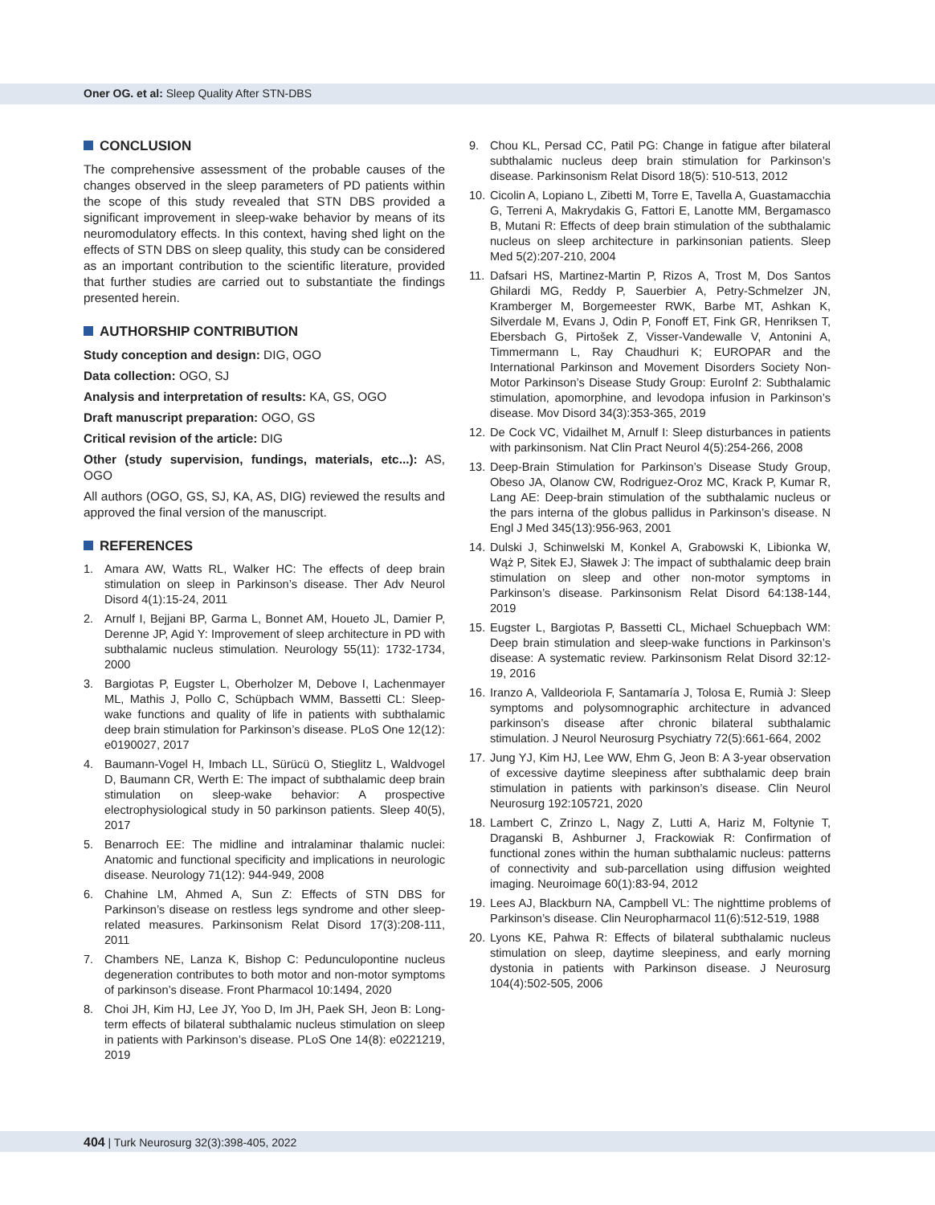Oner OG. et al: Sleep Quality After STN-DBS
CONCLUSION
The comprehensive assessment of the probable causes of the changes observed in the sleep parameters of PD patients within the scope of this study revealed that STN DBS provided a significant improvement in sleep-wake behavior by means of its neuromodulatory effects. In this context, having shed light on the effects of STN DBS on sleep quality, this study can be considered as an important contribution to the scientific literature, provided that further studies are carried out to substantiate the findings presented herein.
AUTHORSHIP CONTRIBUTION
Study conception and design: DIG, OGO
Data collection: OGO, SJ
Analysis and interpretation of results: KA, GS, OGO
Draft manuscript preparation: OGO, GS
Critical revision of the article: DIG
Other (study supervision, fundings, materials, etc...): AS, OGO
All authors (OGO, GS, SJ, KA, AS, DIG) reviewed the results and approved the final version of the manuscript.
REFERENCES
1. Amara AW, Watts RL, Walker HC: The effects of deep brain stimulation on sleep in Parkinson’s disease. Ther Adv Neurol Disord 4(1):15-24, 2011
2. Arnulf I, Bejjani BP, Garma L, Bonnet AM, Houeto JL, Damier P, Derenne JP, Agid Y: Improvement of sleep architecture in PD with subthalamic nucleus stimulation. Neurology 55(11): 1732-1734, 2000
3. Bargiotas P, Eugster L, Oberholzer M, Debove I, Lachenmayer ML, Mathis J, Pollo C, Schüpbach WMM, Bassetti CL: Sleep-wake functions and quality of life in patients with subthalamic deep brain stimulation for Parkinson’s disease. PLoS One 12(12): e0190027, 2017
4. Baumann-Vogel H, Imbach LL, Sürücü O, Stieglitz L, Waldvogel D, Baumann CR, Werth E: The impact of subthalamic deep brain stimulation on sleep-wake behavior: A prospective electrophysiological study in 50 parkinson patients. Sleep 40(5), 2017
5. Benarroch EE: The midline and intralaminar thalamic nuclei: Anatomic and functional specificity and implications in neurologic disease. Neurology 71(12): 944-949, 2008
6. Chahine LM, Ahmed A, Sun Z: Effects of STN DBS for Parkinson’s disease on restless legs syndrome and other sleep-related measures. Parkinsonism Relat Disord 17(3):208-111, 2011
7. Chambers NE, Lanza K, Bishop C: Pedunculopontine nucleus degeneration contributes to both motor and non-motor symptoms of parkinson’s disease. Front Pharmacol 10:1494, 2020
8. Choi JH, Kim HJ, Lee JY, Yoo D, Im JH, Paek SH, Jeon B: Long-term effects of bilateral subthalamic nucleus stimulation on sleep in patients with Parkinson’s disease. PLoS One 14(8): e0221219, 2019
9. Chou KL, Persad CC, Patil PG: Change in fatigue after bilateral subthalamic nucleus deep brain stimulation for Parkinson’s disease. Parkinsonism Relat Disord 18(5): 510-513, 2012
10.
Cicolin A, Lopiano L, Zibetti M, Torre E, Tavella A, Guastamacchia G, Terreni A, Makrydakis G, Fattori E, Lanotte MM, Bergamasco B, Mutani R: Effects of deep brain stimulation of the subthalamic nucleus on sleep architecture in parkinsonian patients. Sleep Med 5(2):207-210, 2004
11.
Dafsari HS, Martinez-Martin P, Rizos A, Trost M, Dos Santos Ghilardi MG, Reddy P, Sauerbier A, Petry-Schmelzer JN, Kramberger M, Borgemeester RWK, Barbe MT, Ashkan K, Silverdale M, Evans J, Odin P, Fonoff ET, Fink GR, Henriksen T, Ebersbach G, Pirtošek Z, Visser-Vandewalle V, Antonini A, Timmermann L, Ray Chaudhuri K; EUROPAR and the International Parkinson and Movement Disorders Society Non-Motor Parkinson’s Disease Study Group: EuroInf 2: Subthalamic stimulation, apomorphine, and levodopa infusion in Parkinson’s disease. Mov Disord 34(3):353-365, 2019
12.
De Cock VC, Vidailhet M, Arnulf I: Sleep disturbances in patients with parkinsonism. Nat Clin Pract Neurol 4(5):254-266, 2008
13.
Deep-Brain Stimulation for Parkinson’s Disease Study Group, Obeso JA, Olanow CW, Rodriguez-Oroz MC, Krack P, Kumar R, Lang AE: Deep-brain stimulation of the subthalamic nucleus or the pars interna of the globus pallidus in Parkinson’s disease. N Engl J Med 345(13):956-963, 2001
14.
Dulski J, Schinwelski M, Konkel A, Grabowski K, Libionka W, Wąż P, Sitek EJ, Sławek J: The impact of subthalamic deep brain stimulation on sleep and other non-motor symptoms in Parkinson’s disease. Parkinsonism Relat Disord 64:138-144, 2019
15.
Eugster L, Bargiotas P, Bassetti CL, Michael Schuepbach WM: Deep brain stimulation and sleep-wake functions in Parkinson’s disease: A systematic review. Parkinsonism Relat Disord 32:12-19, 2016
16.
Iranzo A, Valldeoriola F, Santamaría J, Tolosa E, Rumià J: Sleep symptoms and polysomnographic architecture in advanced parkinson’s disease after chronic bilateral subthalamic stimulation. J Neurol Neurosurg Psychiatry 72(5):661-664, 2002
17.
Jung YJ, Kim HJ, Lee WW, Ehm G, Jeon B: A 3-year observation of excessive daytime sleepiness after subthalamic deep brain stimulation in patients with parkinson’s disease. Clin Neurol Neurosurg 192:105721, 2020
18.
Lambert C, Zrinzo L, Nagy Z, Lutti A, Hariz M, Foltynie T, Draganski B, Ashburner J, Frackowiak R: Confirmation of functional zones within the human subthalamic nucleus: patterns of connectivity and sub-parcellation using diffusion weighted imaging. Neuroimage 60(1):83-94, 2012
19.
Lees AJ, Blackburn NA, Campbell VL: The nighttime problems of Parkinson’s disease. Clin Neuropharmacol 11(6):512-519, 1988
20.
Lyons KE, Pahwa R: Effects of bilateral subthalamic nucleus stimulation on sleep, daytime sleepiness, and early morning dystonia in patients with Parkinson disease. J Neurosurg 104(4):502-505, 2006
404 | Turk Neurosurg 32(3):398-405, 2022